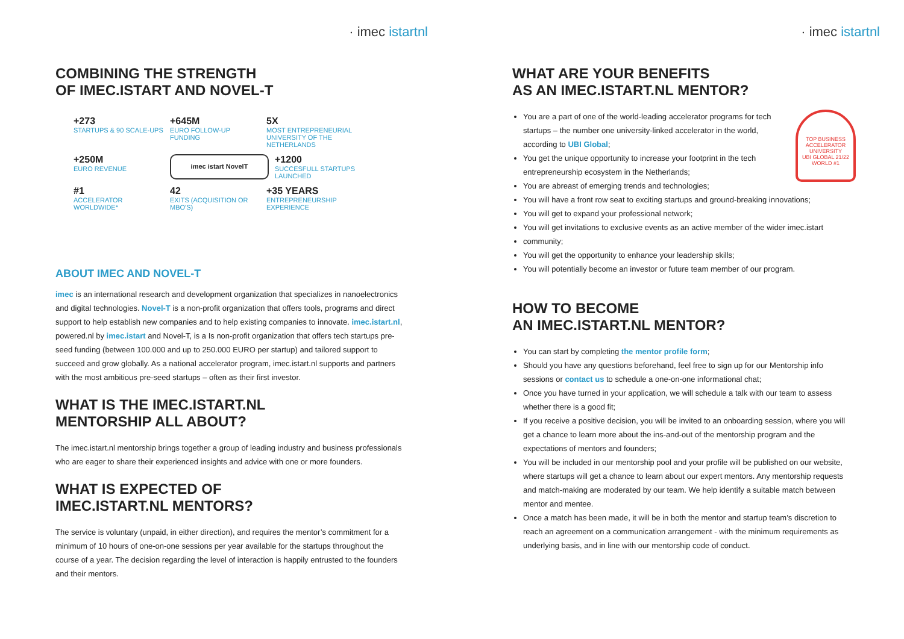· imec istartnl
COMBINING THE STRENGTH
OF IMEC.ISTART AND NOVEL-T
+273
STARTUPS & 90 SCALE-UPS
+645M
EURO FOLLOW-UP FUNDING
5X
MOST ENTREPRENEURIAL UNIVERSITY OF THE NETHERLANDS
+250M
EURO REVENUE
imec istart NovelT
+1200
SUCCESFULL STARTUPS LAUNCHED
#1
ACCELERATOR WORLDWIDE*
42
EXITS (ACQUISITION OR MBO'S)
+35 YEARS
ENTREPRENEURSHIP EXPERIENCE
ABOUT IMEC AND NOVEL-T
imec is an international research and development organization that specializes in nanoelectronics and digital technologies. Novel-T is a non-profit organization that offers tools, programs and direct support to help establish new companies and to help existing companies to innovate. imec.istart.nl, powered.nl by imec.istart and Novel-T, is a Is non-profit organization that offers tech startups pre-seed funding (between 100.000 and up to 250.000 EURO per startup) and tailored support to succeed and grow globally. As a national accelerator program, imec.istart.nl supports and partners with the most ambitious pre-seed startups – often as their first investor.
WHAT IS THE IMEC.ISTART.NL
MENTORSHIP ALL ABOUT?
The imec.istart.nl mentorship brings together a group of leading industry and business professionals who are eager to share their experienced insights and advice with one or more founders.
WHAT IS EXPECTED OF
IMEC.ISTART.NL MENTORS?
The service is voluntary (unpaid, in either direction), and requires the mentor’s commitment for a minimum of 10 hours of one-on-one sessions per year available for the startups throughout the course of a year. The decision regarding the level of interaction is happily entrusted to the founders and their mentors.
· imec istartnl
WHAT ARE YOUR BENEFITS
AS AN IMEC.ISTART.NL MENTOR?
TOP BUSINESS ACCELERATOR
UNIVERSITY
UBI GLOBAL 21/22
WORLD #1
You are a part of one of the world-leading accelerator programs for tech startups – the number one university-linked accelerator in the world, according to UBI Global;
You get the unique opportunity to increase your footprint in the tech entrepreneurship ecosystem in the Netherlands;
You are abreast of emerging trends and technologies;
You will have a front row seat to exciting startups and ground-breaking innovations;
You will get to expand your professional network;
You will get invitations to exclusive events as an active member of the wider imec.istart
community;
You will get the opportunity to enhance your leadership skills;
You will potentially become an investor or future team member of our program.
HOW TO BECOME
AN IMEC.ISTART.NL MENTOR?
You can start by completing the mentor profile form;
Should you have any questions beforehand, feel free to sign up for our Mentorship info sessions or contact us to schedule a one-on-one informational chat;
Once you have turned in your application, we will schedule a talk with our team to assess whether there is a good fit;
If you receive a positive decision, you will be invited to an onboarding session, where you will get a chance to learn more about the ins-and-out of the mentorship program and the expectations of mentors and founders;
You will be included in our mentorship pool and your profile will be published on our website, where startups will get a chance to learn about our expert mentors. Any mentorship requests and match-making are moderated by our team. We help identify a suitable match between mentor and mentee.
Once a match has been made, it will be in both the mentor and startup team’s discretion to reach an agreement on a communication arrangement - with the minimum requirements as underlying basis, and in line with our mentorship code of conduct.